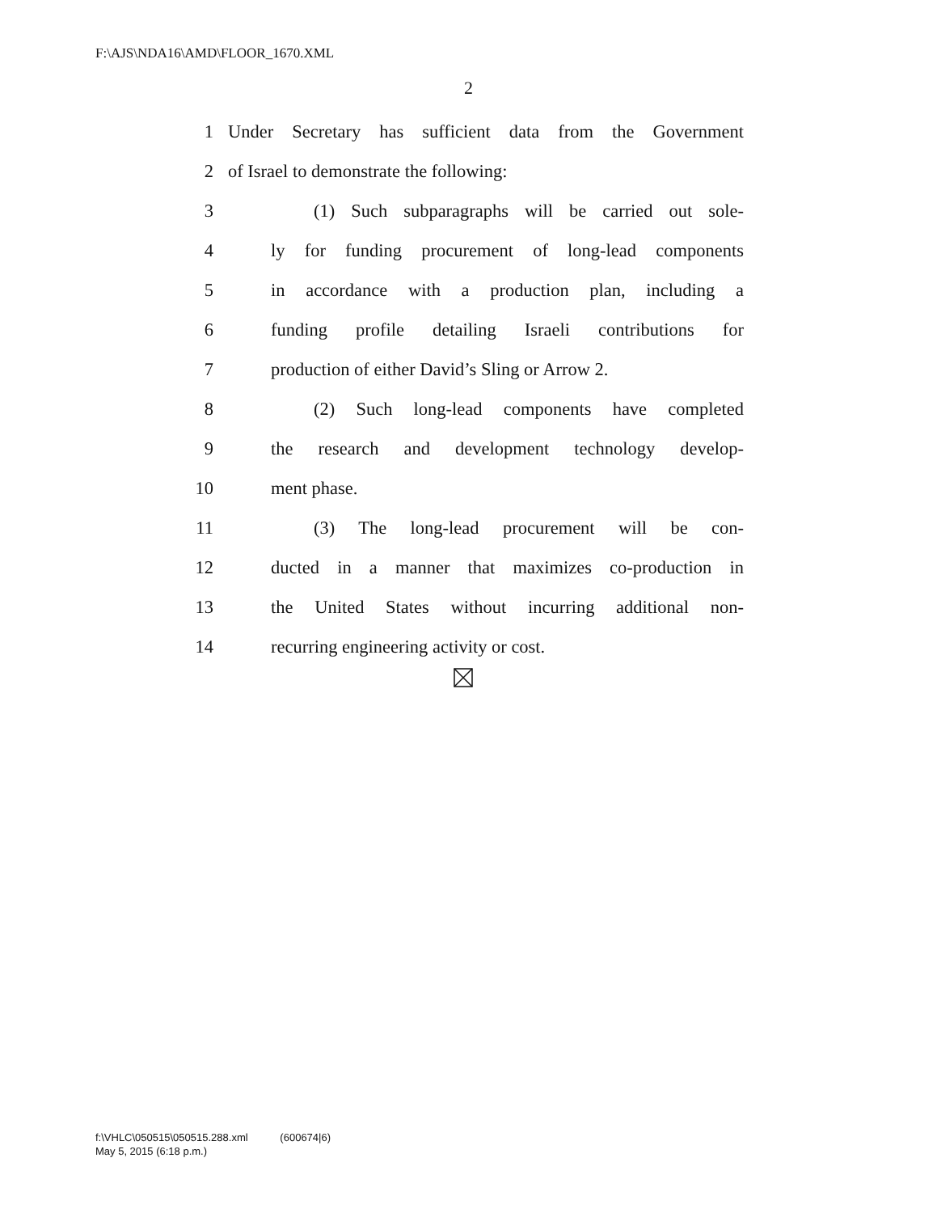F:\AJS\NDA16\AMD\FLOOR_1670.XML
2
1 Under Secretary has sufficient data from the Government
2 of Israel to demonstrate the following:
3 (1) Such subparagraphs will be carried out sole-
4 ly for funding procurement of long-lead components
5 in accordance with a production plan, including a
6 funding profile detailing Israeli contributions for
7 production of either David’s Sling or Arrow 2.
8 (2) Such long-lead components have completed
9 the research and development technology develop-
10 ment phase.
11 (3) The long-lead procurement will be con-
12 ducted in a manner that maximizes co-production in
13 the United States without incurring additional non-
14 recurring engineering activity or cost.
f:\VHLC\050515\050515.288.xml (600674|6)
May 5, 2015 (6:18 p.m.)